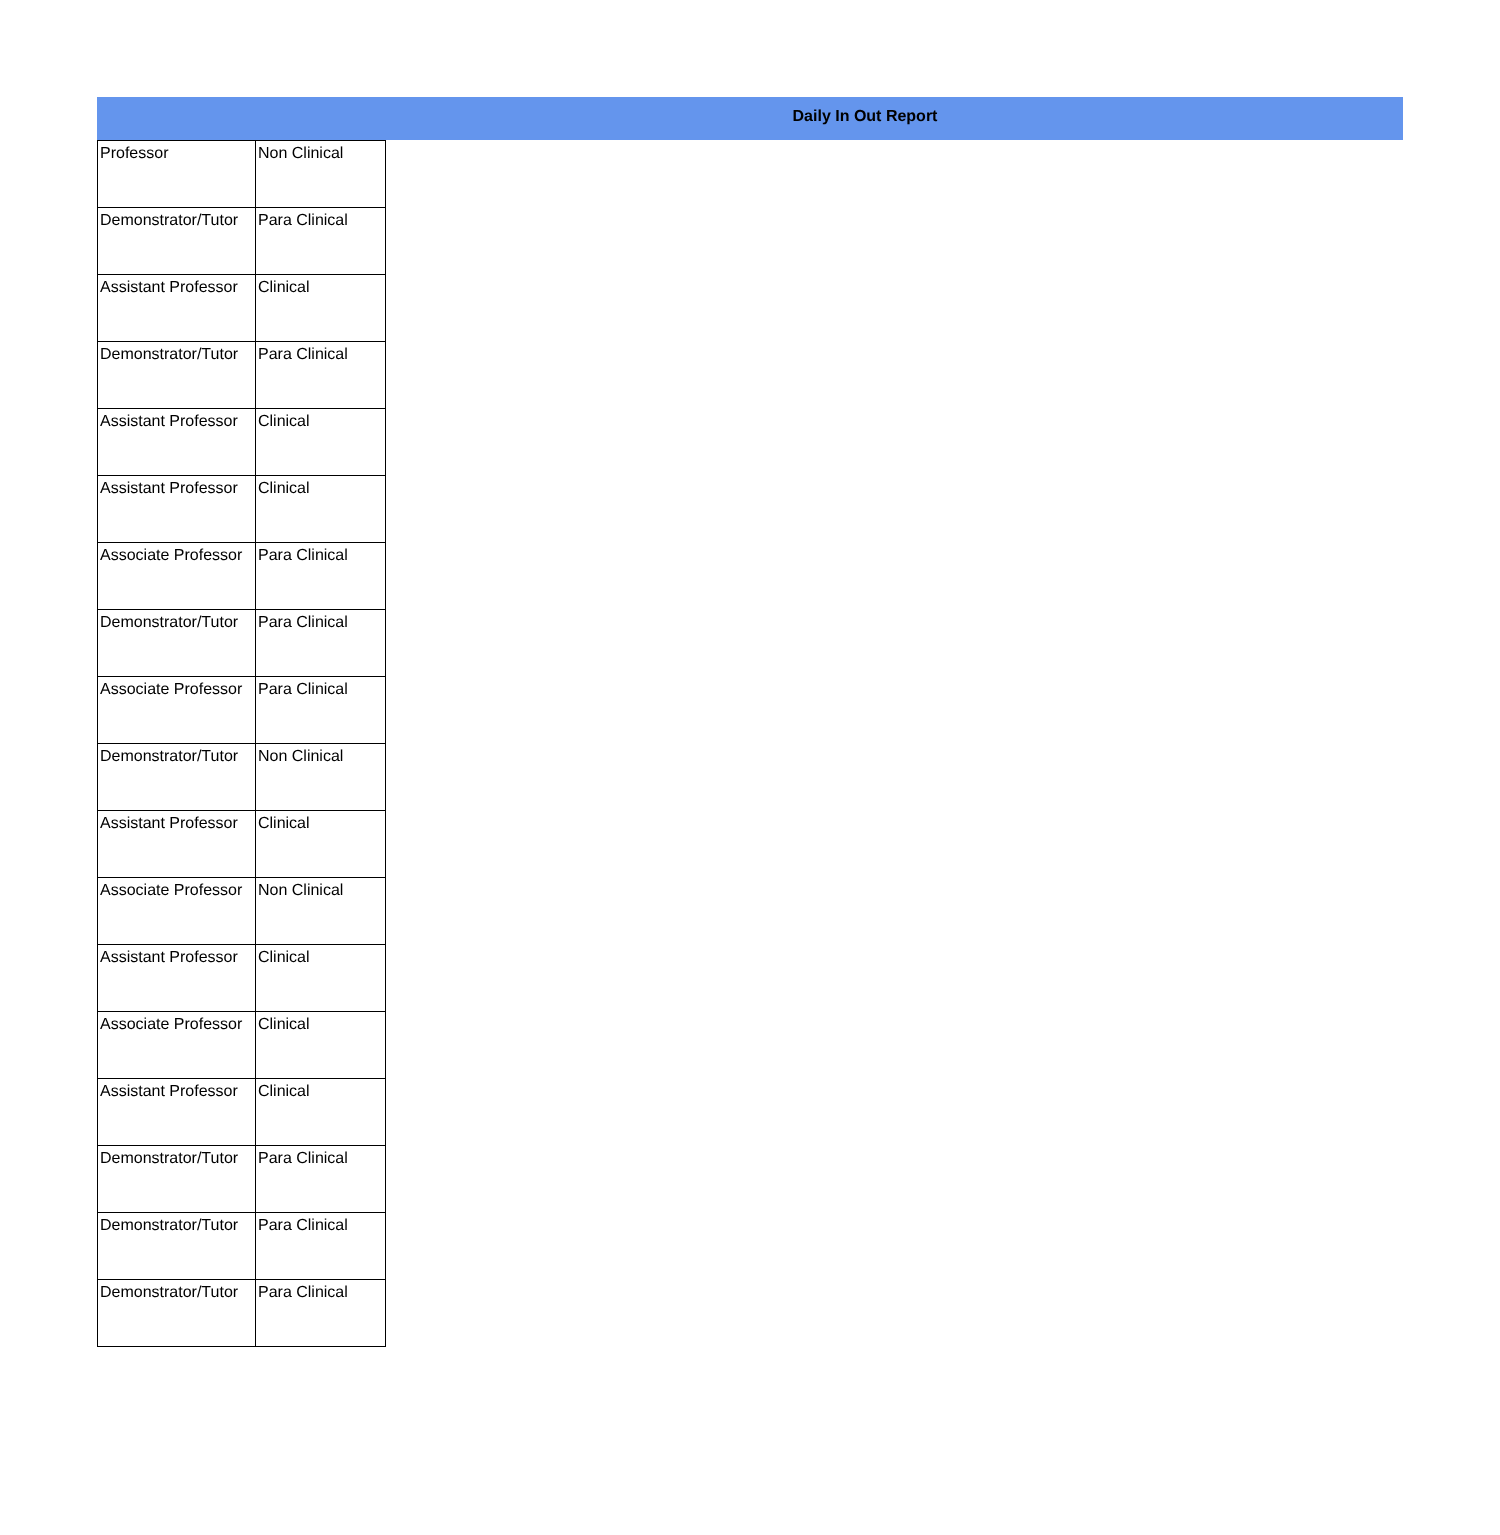Daily In Out Report
| Professor | Non Clinical |
| Demonstrator/Tutor | Para Clinical |
| Assistant Professor | Clinical |
| Demonstrator/Tutor | Para Clinical |
| Assistant Professor | Clinical |
| Assistant Professor | Clinical |
| Associate Professor | Para Clinical |
| Demonstrator/Tutor | Para Clinical |
| Associate Professor | Para Clinical |
| Demonstrator/Tutor | Non Clinical |
| Assistant Professor | Clinical |
| Associate Professor | Non Clinical |
| Assistant Professor | Clinical |
| Associate Professor | Clinical |
| Assistant Professor | Clinical |
| Demonstrator/Tutor | Para Clinical |
| Demonstrator/Tutor | Para Clinical |
| Demonstrator/Tutor | Para Clinical |